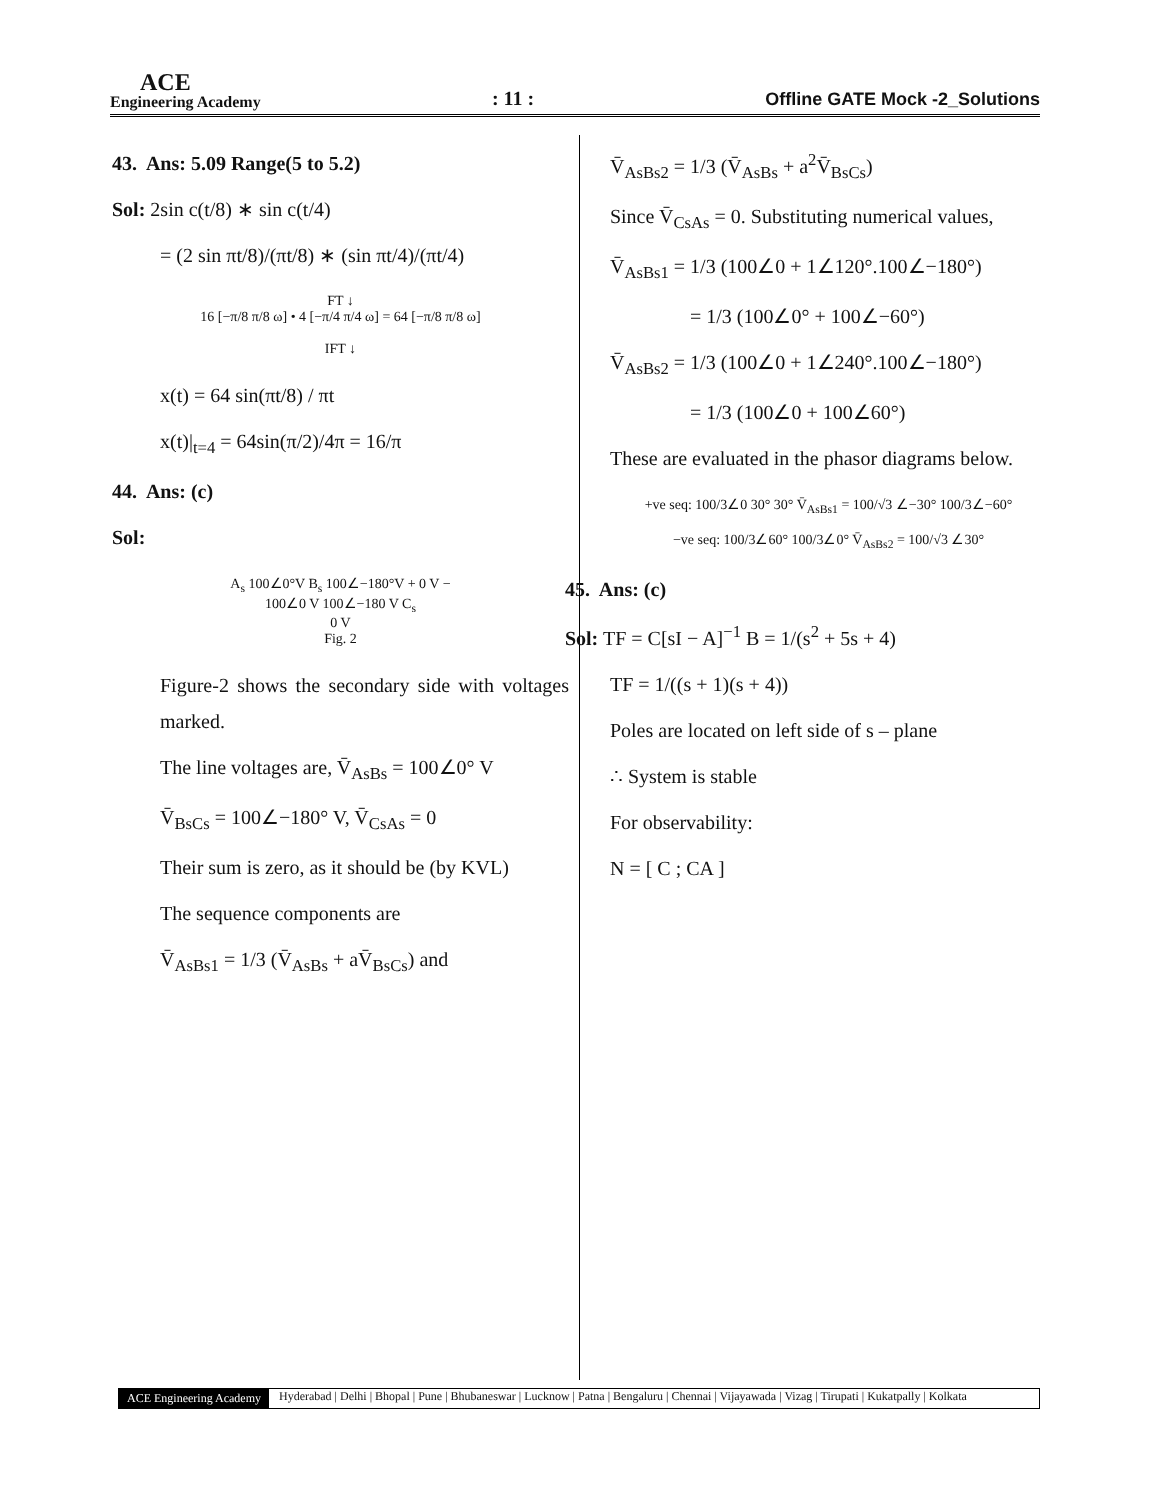ACE
Engineering Academy
: 11 :
Offline GATE Mock -2_Solutions
43. Ans: 5.09 Range(5 to 5.2)
Sol: 2sin c(t/8) ∗ sin c(t/4)
= (2 sin πt/8)/(πt/8) ∗ (sin πt/4)/(πt/4)
FT ↓
16 [−π/8 π/8 ω] • 4 [−π/4 π/4 ω] = 64 [−π/8 π/8 ω]
IFT ↓
x(t) = 64 sin(πt/8) / πt
x(t)|<sub>t=4</sub> = 64sin(π/2)/4π = 16/π
44. Ans: (c)
Sol:
A<sub>s</sub> 100∠0°V B<sub>s</sub> 100∠−180°V + 0 V −
100∠0 V 100∠−180 V C<sub>s</sub>
0 V
Fig. 2
Figure-2 shows the secondary side with voltages marked.
The line voltages are, V̄<sub>AsBs</sub> = 100∠0° V
V̄<sub>BsCs</sub> = 100∠−180° V, V̄<sub>CsAs</sub> = 0
Their sum is zero, as it should be (by KVL)
The sequence components are
V̄<sub>AsBs1</sub> = 1/3 (V̄<sub>AsBs</sub> + aV̄<sub>BsCs</sub>) and
V̄<sub>AsBs2</sub> = 1/3 (V̄<sub>AsBs</sub> + a<sup>2</sup>V̄<sub>BsCs</sub>)
Since V̄<sub>CsAs</sub> = 0. Substituting numerical values,
V̄<sub>AsBs1</sub> = 1/3 (100∠0 + 1∠120°.100∠−180°)
= 1/3 (100∠0° + 100∠−60°)
V̄<sub>AsBs2</sub> = 1/3 (100∠0 + 1∠240°.100∠−180°)
= 1/3 (100∠0 + 100∠60°)
These are evaluated in the phasor diagrams below.
+ve seq: 100/3∠0 30° 30° V̄<sub>AsBs1</sub> = 100/√3 ∠−30° 100/3∠−60°
−ve seq: 100/3∠60° 100/3∠0° V̄<sub>AsBs2</sub> = 100/√3 ∠30°
45. Ans: (c)
Sol: TF = C[sI − A]<sup>−1</sup> B = 1/(s<sup>2</sup> + 5s + 4)
TF = 1/((s + 1)(s + 4))
Poles are located on left side of s – plane
∴ System is stable
For observability:
N = [ C ; CA ]
ACE Engineering Academy Hyderabad | Delhi | Bhopal | Pune | Bhubaneswar | Lucknow | Patna | Bengaluru | Chennai | Vijayawada | Vizag | Tirupati | Kukatpally | Kolkata